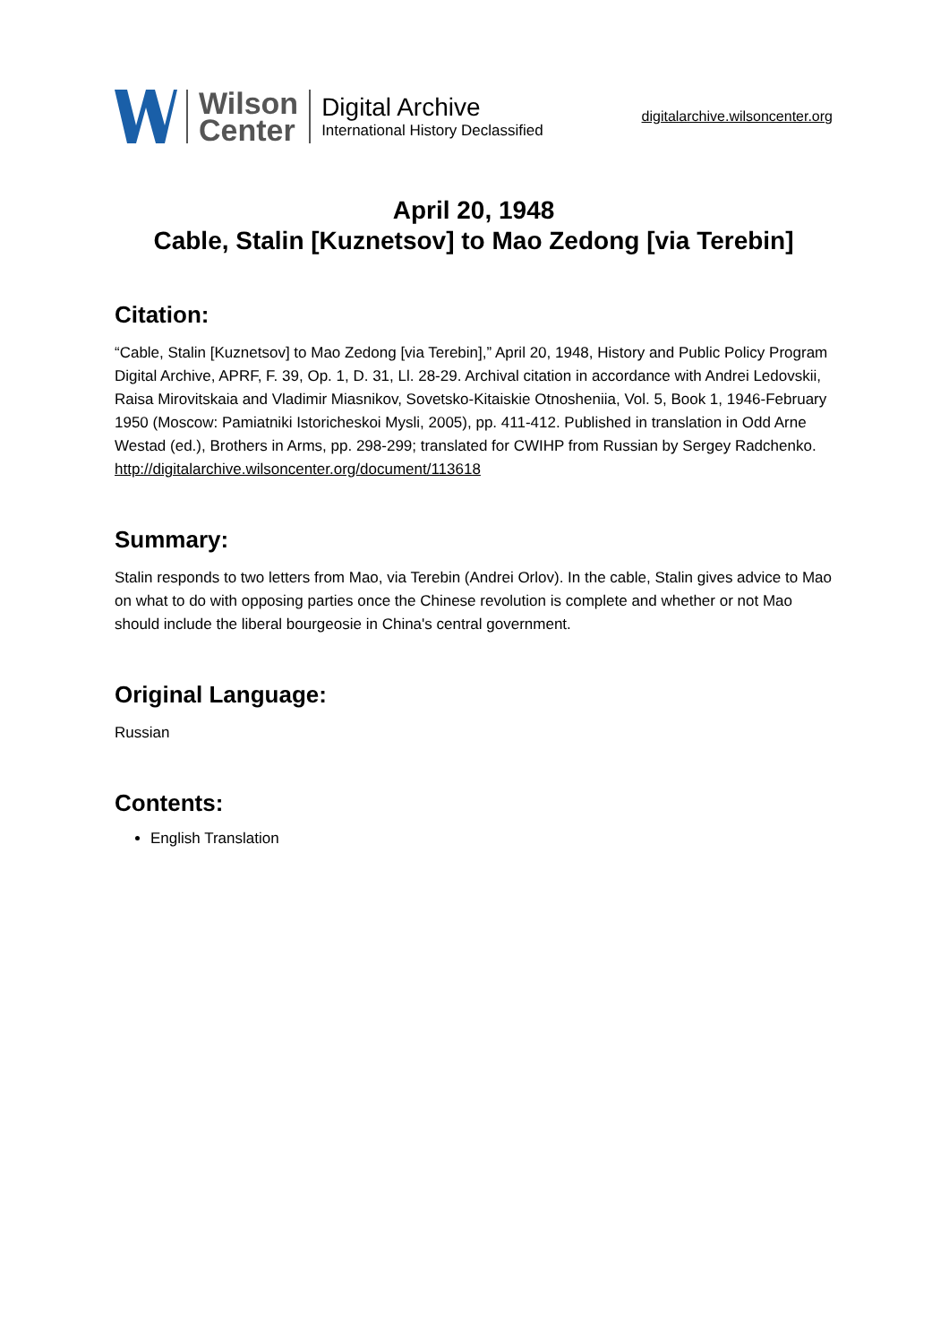Wilson
Center
Digital Archive
International History Declassified
digitalarchive.wilsoncenter.org
April 20, 1948
Cable, Stalin [Kuznetsov] to Mao Zedong [via Terebin]
Citation:
“Cable, Stalin [Kuznetsov] to Mao Zedong [via Terebin],” April 20, 1948, History and Public Policy Program Digital Archive, APRF, F. 39, Op. 1, D. 31, Ll. 28-29. Archival citation in accordance with Andrei Ledovskii, Raisa Mirovitskaia and Vladimir Miasnikov, Sovetsko-Kitaiskie Otnosheniia, Vol. 5, Book 1, 1946-February 1950 (Moscow: Pamiatniki Istoricheskoi Mysli, 2005), pp. 411-412. Published in translation in Odd Arne Westad (ed.), Brothers in Arms, pp. 298-299; translated for CWIHP from Russian by Sergey Radchenko.
http://digitalarchive.wilsoncenter.org/document/113618
Summary:
Stalin responds to two letters from Mao, via Terebin (Andrei Orlov). In the cable, Stalin gives advice to Mao on what to do with opposing parties once the Chinese revolution is complete and whether or not Mao should include the liberal bourgeosie in China's central government.
Original Language:
Russian
Contents:
English Translation